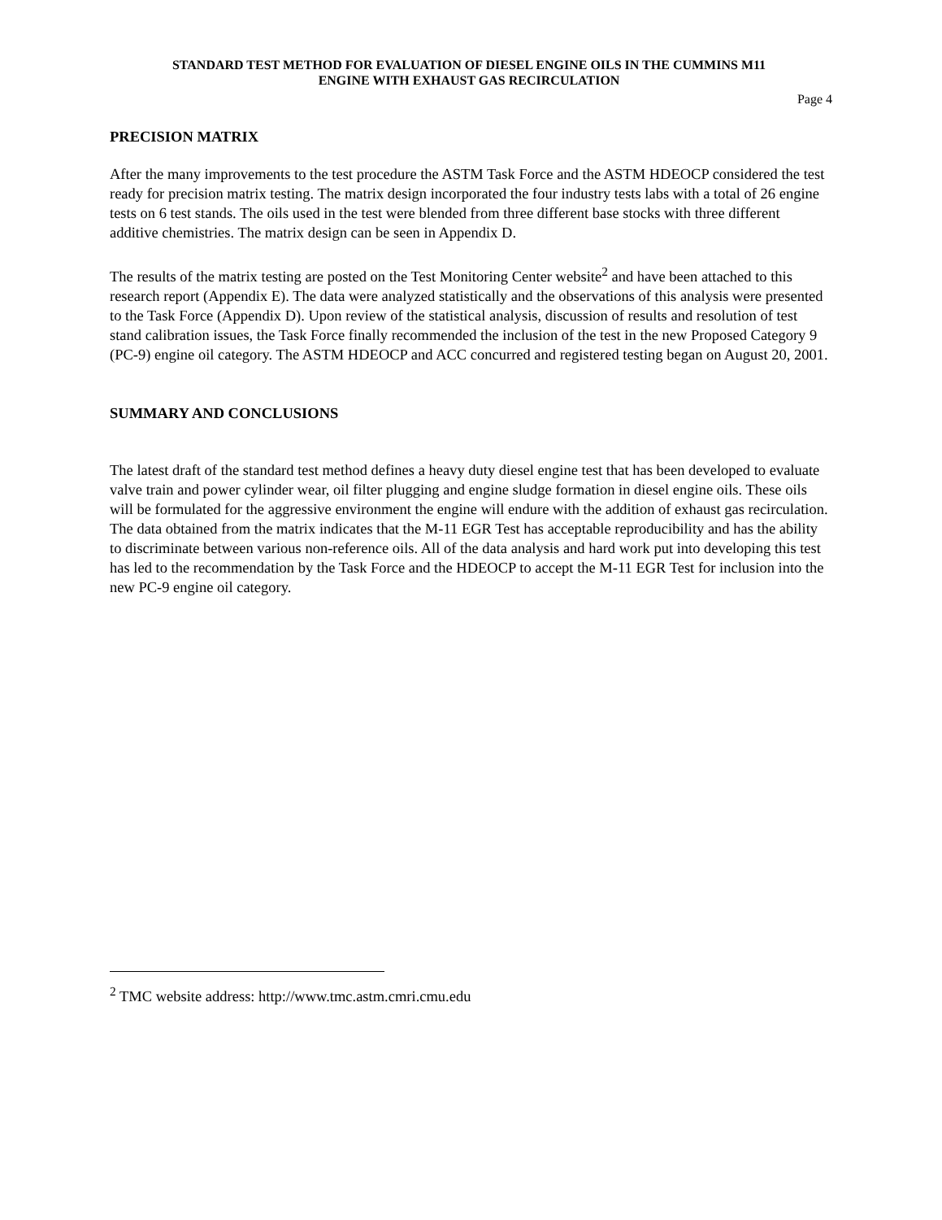STANDARD TEST METHOD FOR EVALUATION OF DIESEL ENGINE OILS IN THE CUMMINS M11
ENGINE WITH EXHAUST GAS RECIRCULATION
Page 4
PRECISION MATRIX
After the many improvements to the test procedure the ASTM Task Force and the ASTM HDEOCP considered the test ready for precision matrix testing. The matrix design incorporated the four industry tests labs with a total of 26 engine tests on 6 test stands. The oils used in the test were blended from three different base stocks with three different additive chemistries. The matrix design can be seen in Appendix D.
The results of the matrix testing are posted on the Test Monitoring Center website<sup>2</sup> and have been attached to this research report (Appendix E). The data were analyzed statistically and the observations of this analysis were presented to the Task Force (Appendix D). Upon review of the statistical analysis, discussion of results and resolution of test stand calibration issues, the Task Force finally recommended the inclusion of the test in the new Proposed Category 9 (PC-9) engine oil category. The ASTM HDEOCP and ACC concurred and registered testing began on August 20, 2001.
SUMMARY AND CONCLUSIONS
The latest draft of the standard test method defines a heavy duty diesel engine test that has been developed to evaluate valve train and power cylinder wear, oil filter plugging and engine sludge formation in diesel engine oils. These oils will be formulated for the aggressive environment the engine will endure with the addition of exhaust gas recirculation. The data obtained from the matrix indicates that the M-11 EGR Test has acceptable reproducibility and has the ability to discriminate between various non-reference oils. All of the data analysis and hard work put into developing this test has led to the recommendation by the Task Force and the HDEOCP to accept the M-11 EGR Test for inclusion into the new PC-9 engine oil category.
<sup>2</sup> TMC website address: http://www.tmc.astm.cmri.cmu.edu